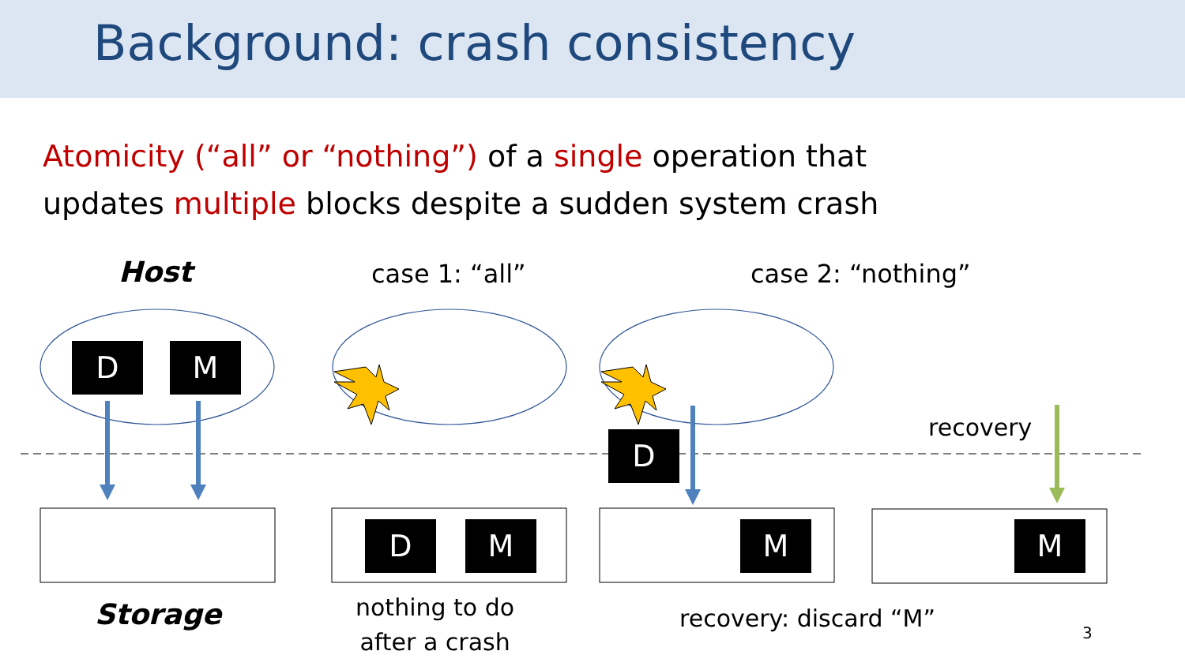Background: crash consistency
Atomicity (“all” or “nothing”) of a single operation that
updates multiple blocks despite a sudden system crash
D M
D
D M M M
Host case 1: “all” case 2: “nothing”
recovery
Storage
nothing to do
after a crash
recovery: discard “M”
3